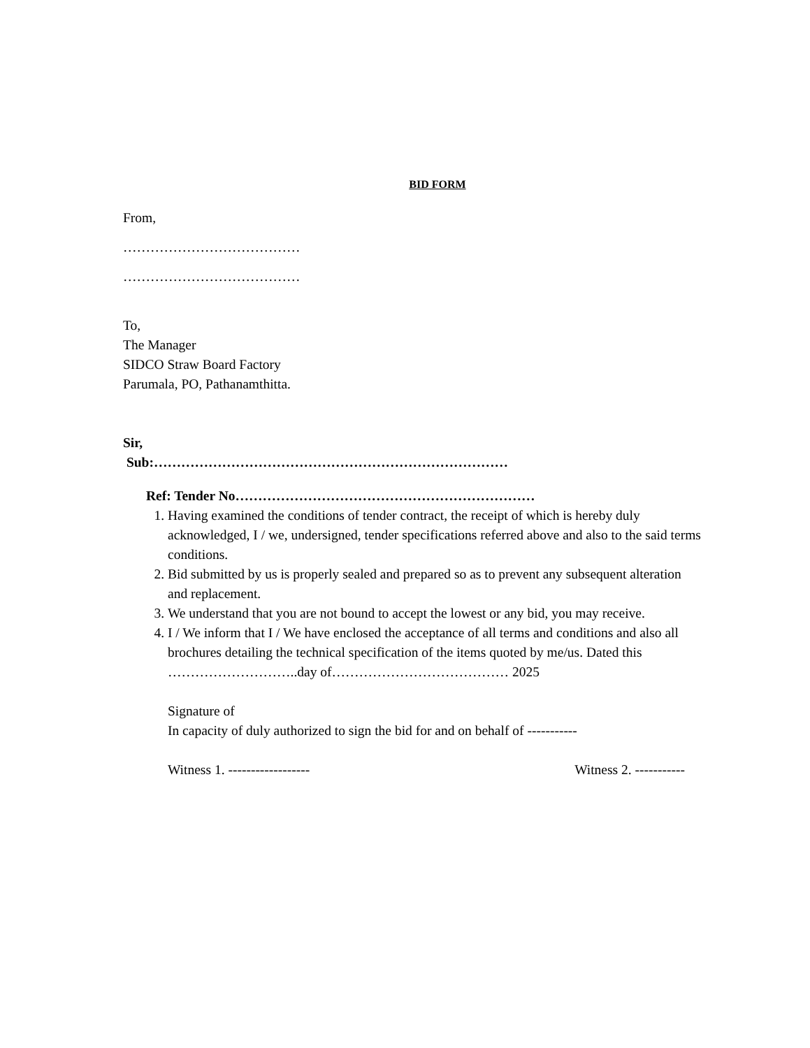BID FORM
From,
…………………………………
…………………………………
To,
The Manager
SIDCO Straw Board Factory
Parumala, PO, Pathanamthitta.
Sir,
Sub:……………………………………………………………………
Ref: Tender No…………………………………………………………
1. Having examined the conditions of tender contract, the receipt of which is hereby duly acknowledged, I / we, undersigned, tender specifications referred above and also to the said terms conditions.
2. Bid submitted by us is properly sealed and prepared so as to prevent any subsequent alteration and replacement.
3. We understand that you are not bound to accept the lowest or any bid, you may receive.
4. I / We inform that I / We have enclosed the acceptance of all terms and conditions and also all brochures detailing the technical specification of the items quoted by me/us. Dated this ………………………..day of………………………………… 2025
Signature of
In capacity of duly authorized to sign the bid for and on behalf of -----------
Witness 1. ------------------ Witness 2. -----------